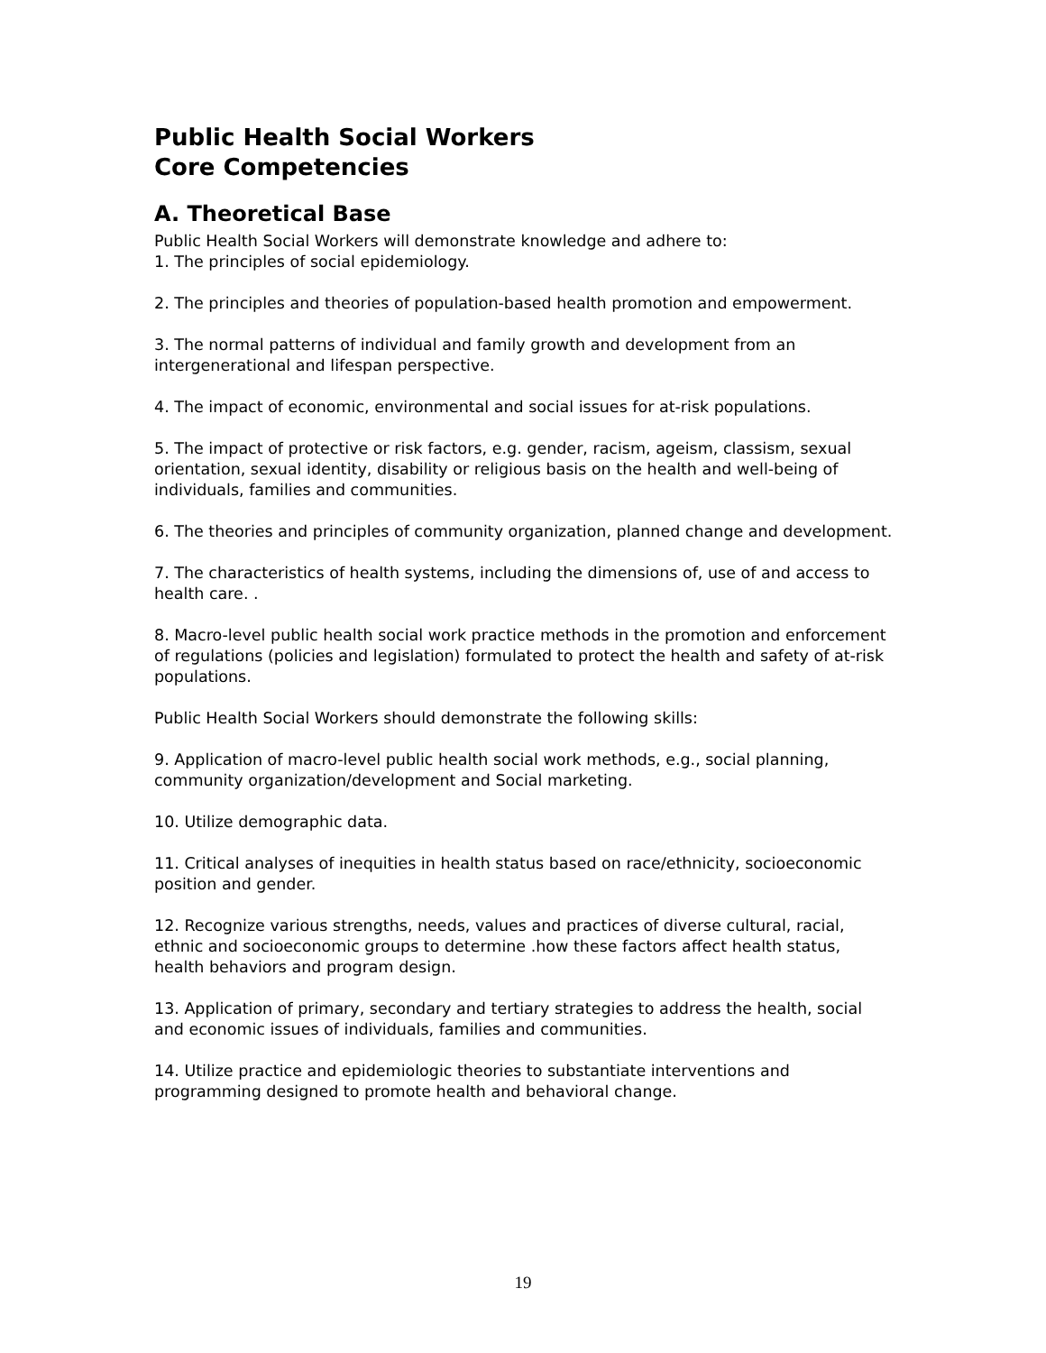Public Health Social Workers
Core Competencies
A. Theoretical Base
Public Health Social Workers will demonstrate knowledge and adhere to:
1. The principles of social epidemiology.
2. The principles and theories of population-based health promotion and empowerment.
3. The normal patterns of individual and family growth and development from an intergenerational and lifespan perspective.
4. The impact of economic, environmental and social issues for at-risk populations.
5. The impact of protective or risk factors, e.g. gender, racism, ageism, classism, sexual orientation, sexual identity, disability or religious basis on the health and well-being of individuals, families and communities.
6. The theories and principles of community organization, planned change and development.
7. The characteristics of health systems, including the dimensions of, use of and access to health care. .
8. Macro-level public health social work practice methods in the promotion and enforcement of regulations (policies and legislation) formulated to protect the health and safety of at-risk populations.
Public Health Social Workers should demonstrate the following skills:
9. Application of macro-level public health social work methods, e.g., social planning, community organization/development and Social marketing.
10. Utilize demographic data.
11. Critical analyses of inequities in health status based on race/ethnicity, socioeconomic position and gender.
12. Recognize various strengths, needs, values and practices of diverse cultural, racial, ethnic and socioeconomic groups to determine .how these factors affect health status, health behaviors and program design.
13. Application of primary, secondary and tertiary strategies to address the health, social and economic issues of individuals, families and communities.
14. Utilize practice and epidemiologic theories to substantiate interventions and programming designed to promote health and behavioral change.
19